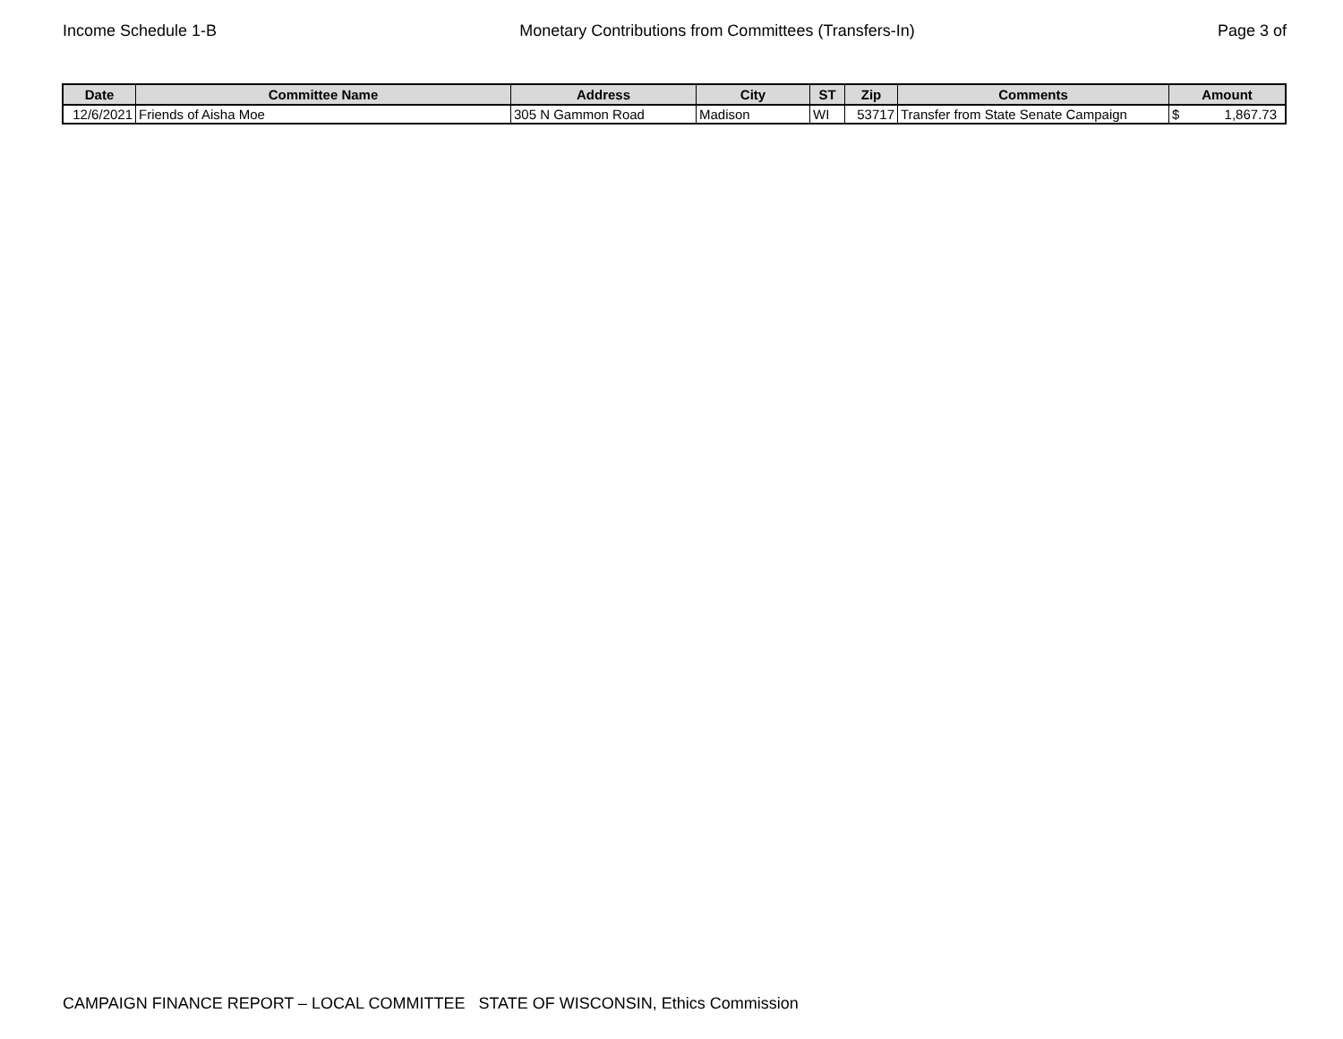Income Schedule 1-B Monetary Contributions from Committees (Transfers-In) Page 3 of
| Date | Committee Name | Address | City | ST | Zip | Comments | Amount |
| --- | --- | --- | --- | --- | --- | --- | --- |
| 12/6/2021 | Friends of Aisha Moe | 305 N Gammon Road | Madison | WI | 53717 | Transfer from State Senate Campaign | $ 1,867.73 |
CAMPAIGN FINANCE REPORT – LOCAL COMMITTEE STATE OF WISCONSIN, Ethics Commission